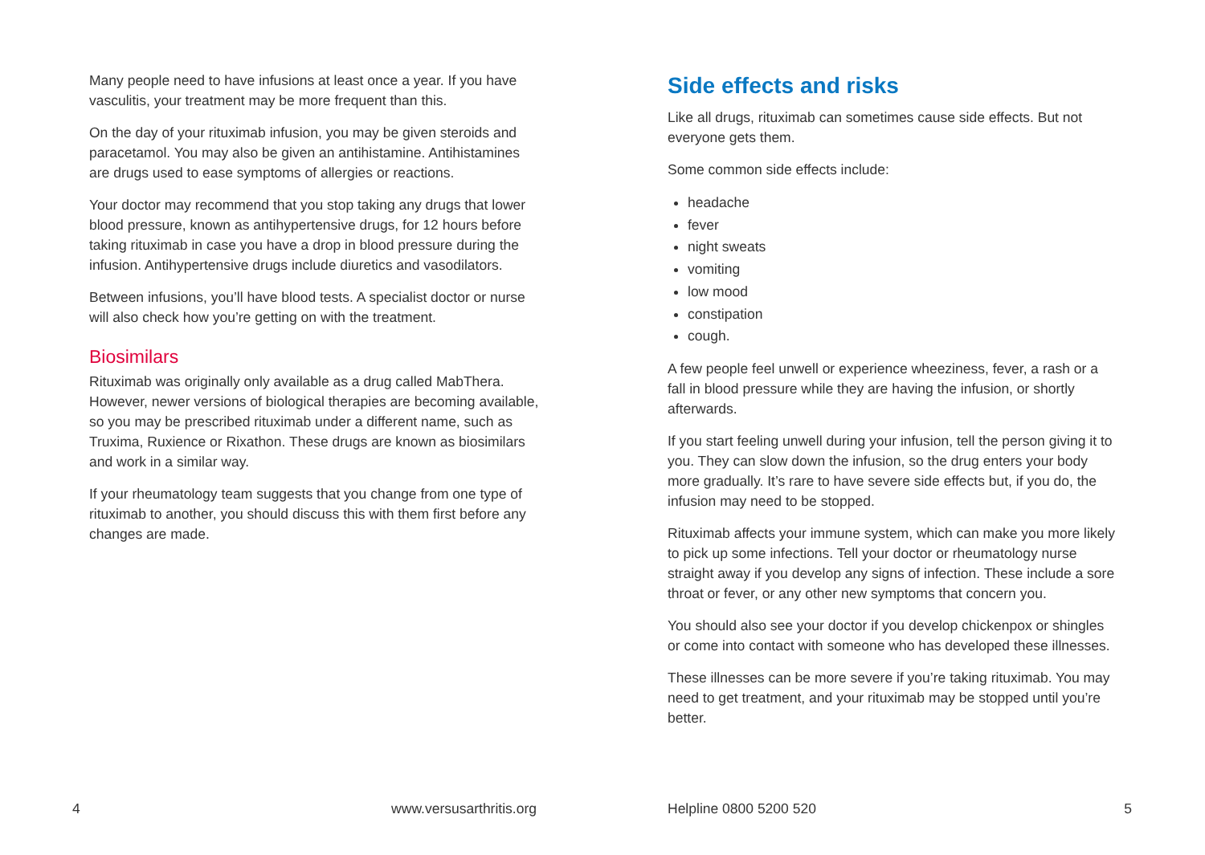Many people need to have infusions at least once a year. If you have vasculitis, your treatment may be more frequent than this.
On the day of your rituximab infusion, you may be given steroids and paracetamol. You may also be given an antihistamine. Antihistamines are drugs used to ease symptoms of allergies or reactions.
Your doctor may recommend that you stop taking any drugs that lower blood pressure, known as antihypertensive drugs, for 12 hours before taking rituximab in case you have a drop in blood pressure during the infusion. Antihypertensive drugs include diuretics and vasodilators.
Between infusions, you’ll have blood tests. A specialist doctor or nurse will also check how you’re getting on with the treatment.
Biosimilars
Rituximab was originally only available as a drug called MabThera. However, newer versions of biological therapies are becoming available, so you may be prescribed rituximab under a different name, such as Truxima, Ruxience or Rixathon. These drugs are known as biosimilars and work in a similar way.
If your rheumatology team suggests that you change from one type of rituximab to another, you should discuss this with them first before any changes are made.
4 www.versusarthritis.org
Side effects and risks
Like all drugs, rituximab can sometimes cause side effects. But not everyone gets them.
Some common side effects include:
headache
fever
night sweats
vomiting
low mood
constipation
cough.
A few people feel unwell or experience wheeziness, fever, a rash or a fall in blood pressure while they are having the infusion, or shortly afterwards.
If you start feeling unwell during your infusion, tell the person giving it to you. They can slow down the infusion, so the drug enters your body more gradually. It’s rare to have severe side effects but, if you do, the infusion may need to be stopped.
Rituximab affects your immune system, which can make you more likely to pick up some infections. Tell your doctor or rheumatology nurse straight away if you develop any signs of infection. These include a sore throat or fever, or any other new symptoms that concern you.
You should also see your doctor if you develop chickenpox or shingles or come into contact with someone who has developed these illnesses.
These illnesses can be more severe if you’re taking rituximab. You may need to get treatment, and your rituximab may be stopped until you’re better.
Helpline 0800 5200 520 5